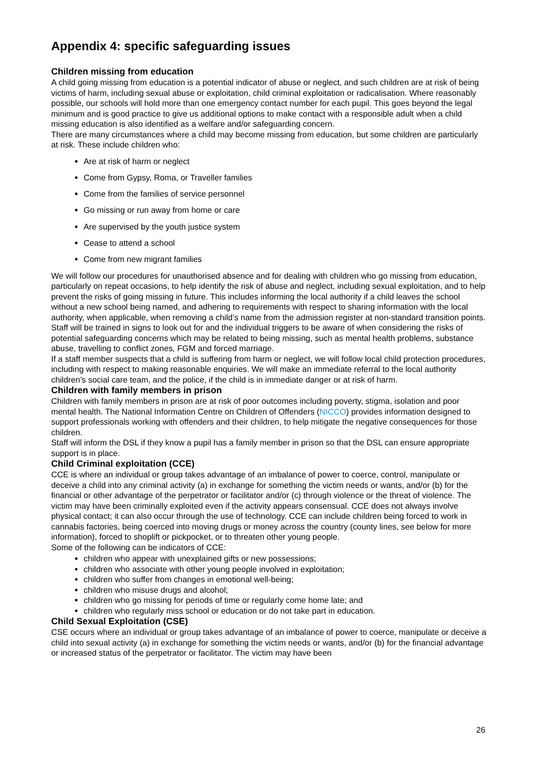Appendix 4: specific safeguarding issues
Children missing from education
A child going missing from education is a potential indicator of abuse or neglect, and such children are at risk of being victims of harm, including sexual abuse or exploitation, child criminal exploitation or radicalisation. Where reasonably possible, our schools will hold more than one emergency contact number for each pupil. This goes beyond the legal minimum and is good practice to give us additional options to make contact with a responsible adult when a child missing education is also identified as a welfare and/or safeguarding concern.
There are many circumstances where a child may become missing from education, but some children are particularly at risk. These include children who:
Are at risk of harm or neglect
Come from Gypsy, Roma, or Traveller families
Come from the families of service personnel
Go missing or run away from home or care
Are supervised by the youth justice system
Cease to attend a school
Come from new migrant families
We will follow our procedures for unauthorised absence and for dealing with children who go missing from education, particularly on repeat occasions, to help identify the risk of abuse and neglect, including sexual exploitation, and to help prevent the risks of going missing in future. This includes informing the local authority if a child leaves the school without a new school being named, and adhering to requirements with respect to sharing information with the local authority, when applicable, when removing a child’s name from the admission register at non-standard transition points.
Staff will be trained in signs to look out for and the individual triggers to be aware of when considering the risks of potential safeguarding concerns which may be related to being missing, such as mental health problems, substance abuse, travelling to conflict zones, FGM and forced marriage.
If a staff member suspects that a child is suffering from harm or neglect, we will follow local child protection procedures, including with respect to making reasonable enquiries. We will make an immediate referral to the local authority children’s social care team, and the police, if the child is in immediate danger or at risk of harm.
Children with family members in prison
Children with family members in prison are at risk of poor outcomes including poverty, stigma, isolation and poor mental health. The National Information Centre on Children of Offenders (NICCO) provides information designed to support professionals working with offenders and their children, to help mitigate the negative consequences for those children.
Staff will inform the DSL if they know a pupil has a family member in prison so that the DSL can ensure appropriate support is in place.
Child Criminal exploitation (CCE)
CCE is where an individual or group takes advantage of an imbalance of power to coerce, control, manipulate or deceive a child into any criminal activity (a) in exchange for something the victim needs or wants, and/or (b) for the financial or other advantage of the perpetrator or facilitator and/or (c) through violence or the threat of violence. The victim may have been criminally exploited even if the activity appears consensual. CCE does not always involve physical contact; it can also occur through the use of technology. CCE can include children being forced to work in cannabis factories, being coerced into moving drugs or money across the country (county lines, see below for more information), forced to shoplift or pickpocket, or to threaten other young people.
Some of the following can be indicators of CCE:
children who appear with unexplained gifts or new possessions;
children who associate with other young people involved in exploitation;
children who suffer from changes in emotional well-being;
children who misuse drugs and alcohol;
children who go missing for periods of time or regularly come home late; and
children who regularly miss school or education or do not take part in education.
Child Sexual Exploitation (CSE)
CSE occurs where an individual or group takes advantage of an imbalance of power to coerce, manipulate or deceive a child into sexual activity (a) in exchange for something the victim needs or wants, and/or (b) for the financial advantage or increased status of the perpetrator or facilitator. The victim may have been
26